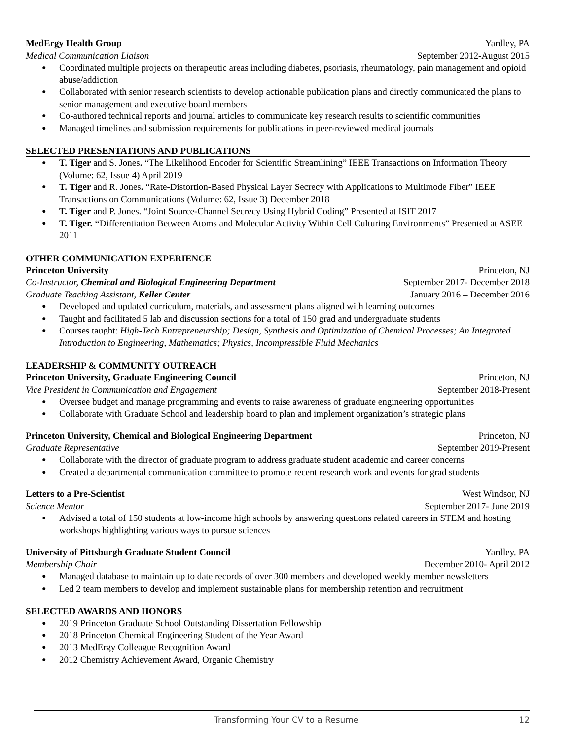MedErgy Health Group Yardley, PA
Medical Communication Liaison September 2012-August 2015
Coordinated multiple projects on therapeutic areas including diabetes, psoriasis, rheumatology, pain management and opioid abuse/addiction
Collaborated with senior research scientists to develop actionable publication plans and directly communicated the plans to senior management and executive board members
Co-authored technical reports and journal articles to communicate key research results to scientific communities
Managed timelines and submission requirements for publications in peer-reviewed medical journals
SELECTED PRESENTATIONS AND PUBLICATIONS
T. Tiger and S. Jones. “The Likelihood Encoder for Scientific Streamlining” IEEE Transactions on Information Theory (Volume: 62, Issue 4) April 2019
T. Tiger and R. Jones. “Rate-Distortion-Based Physical Layer Secrecy with Applications to Multimode Fiber” IEEE Transactions on Communications (Volume: 62, Issue 3) December 2018
T. Tiger and P. Jones. “Joint Source-Channel Secrecy Using Hybrid Coding” Presented at ISIT 2017
T. Tiger. “Differentiation Between Atoms and Molecular Activity Within Cell Culturing Environments” Presented at ASEE 2011
OTHER COMMUNICATION EXPERIENCE
Princeton University Princeton, NJ
Co-Instructor, Chemical and Biological Engineering Department September 2017- December 2018
Graduate Teaching Assistant, Keller Center January 2016 – December 2016
Developed and updated curriculum, materials, and assessment plans aligned with learning outcomes
Taught and facilitated 5 lab and discussion sections for a total of 150 grad and undergraduate students
Courses taught: High-Tech Entrepreneurship; Design, Synthesis and Optimization of Chemical Processes; An Integrated Introduction to Engineering, Mathematics; Physics, Incompressible Fluid Mechanics
LEADERSHIP & COMMUNITY OUTREACH
Princeton University, Graduate Engineering Council Princeton, NJ
Vice President in Communication and Engagement September 2018-Present
Oversee budget and manage programming and events to raise awareness of graduate engineering opportunities
Collaborate with Graduate School and leadership board to plan and implement organization’s strategic plans
Princeton University, Chemical and Biological Engineering Department Princeton, NJ
Graduate Representative September 2019-Present
Collaborate with the director of graduate program to address graduate student academic and career concerns
Created a departmental communication committee to promote recent research work and events for grad students
Letters to a Pre-Scientist West Windsor, NJ
Science Mentor September 2017- June 2019
Advised a total of 150 students at low-income high schools by answering questions related careers in STEM and hosting workshops highlighting various ways to pursue sciences
University of Pittsburgh Graduate Student Council Yardley, PA
Membership Chair December 2010- April 2012
Managed database to maintain up to date records of over 300 members and developed weekly member newsletters
Led 2 team members to develop and implement sustainable plans for membership retention and recruitment
SELECTED AWARDS AND HONORS
2019 Princeton Graduate School Outstanding Dissertation Fellowship
2018 Princeton Chemical Engineering Student of the Year Award
2013 MedErgy Colleague Recognition Award
2012 Chemistry Achievement Award, Organic Chemistry
Transforming Your CV to a Resume 12